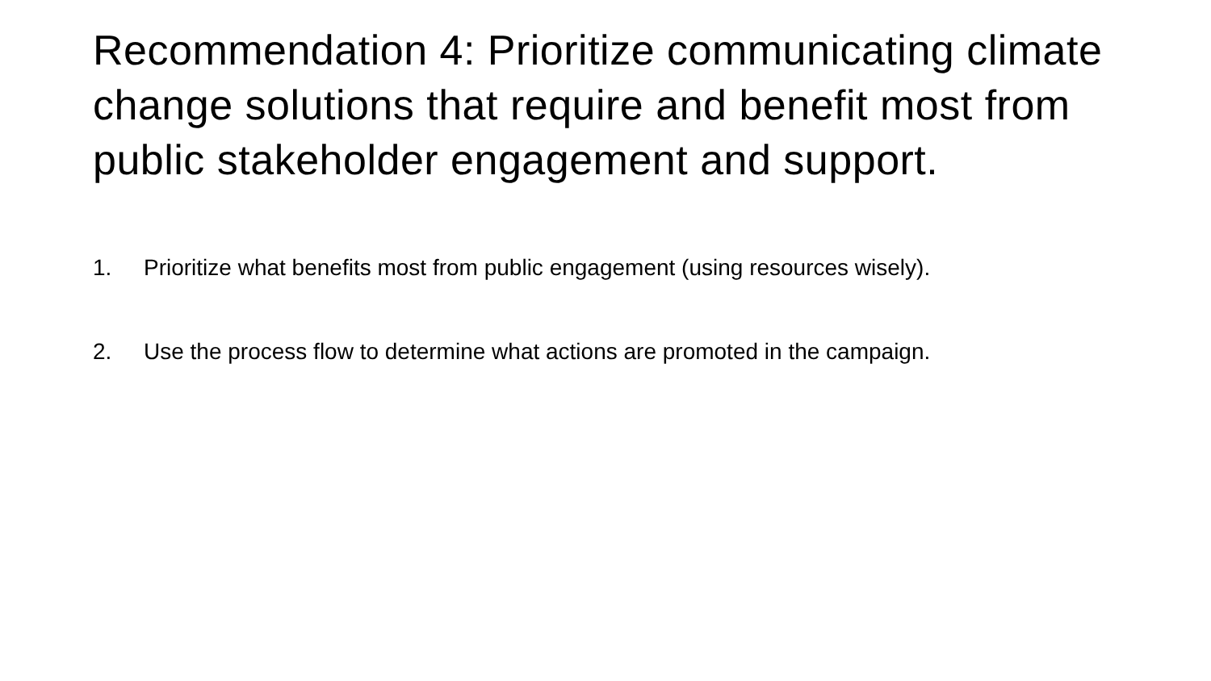Recommendation 4: Prioritize communicating climate change solutions that require and benefit most from public stakeholder engagement and support.
1. Prioritize what benefits most from public engagement (using resources wisely).
2. Use the process flow to determine what actions are promoted in the campaign.